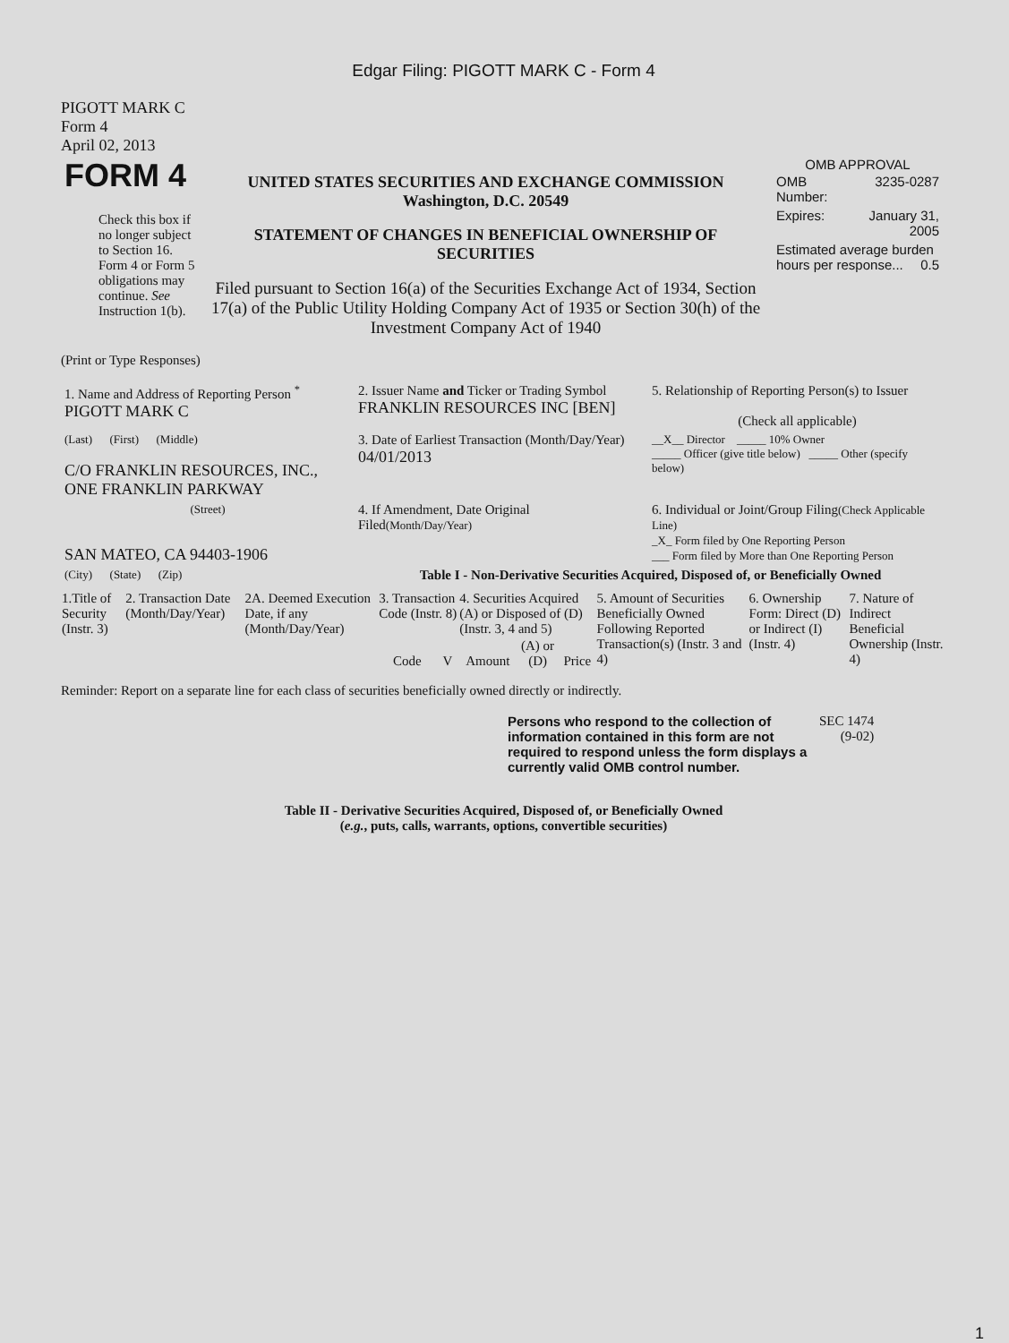Edgar Filing: PIGOTT MARK C - Form 4
PIGOTT MARK C
Form 4
April 02, 2013
| FORM 4 Check this box if no longer subject to Section 16. Form 4 or Form 5 obligations may continue. See Instruction 1(b). | UNITED STATES SECURITIES AND EXCHANGE COMMISSION Washington, D.C. 20549 STATEMENT OF CHANGES IN BENEFICIAL OWNERSHIP OF SECURITIES Filed pursuant to Section 16(a) of the Securities Exchange Act of 1934, Section 17(a) of the Public Utility Holding Company Act of 1935 or Section 30(h) of the Investment Company Act of 1940 | OMB APPROVAL / OMB Number: / 3235-0287 / / Expires: / January 31, 2005 / / Estimated average burden hours per response... 0.5 / / |
(Print or Type Responses)
| 1. Name and Address of Reporting Person <sup>*</sup> PIGOTT MARK C | 2. Issuer Name and Ticker or Trading Symbol FRANKLIN RESOURCES INC [BEN] | 5. Relationship of Reporting Person(s) to Issuer (Check all applicable) |
| (Last) (First) (Middle) C/O FRANKLIN RESOURCES, INC., ONE FRANKLIN PARKWAY | 3. Date of Earliest Transaction (Month/Day/Year) 04/01/2013 | __X__ Director _____ 10% Owner _____ Officer (give title below) _____ Other (specify below) |
| (Street) SAN MATEO, CA 94403-1906 | 4. If Amendment, Date Original Filed (Month/Day/Year) | 6. Individual or Joint/Group Filing (Check Applicable Line) _X_ Form filed by One Reporting Person ___ Form filed by More than One Reporting Person |
| (City) (State) (Zip) | Table I - Non-Derivative Securities Acquired, Disposed of, or Beneficially Owned | |
| 1.Title of Security (Instr. 3) | 2. Transaction Date (Month/Day/Year) | 2A. Deemed Execution Date, if any (Month/Day/Year) | 3. Transaction Code (Instr. 8) | | 4. Securities Acquired (A) or Disposed of (D) (Instr. 3, 4 and 5) | | | 5. Amount of Securities Beneficially Owned Following Reported Transaction(s) (Instr. 3 and 4) | 6. Ownership Form: Direct (D) or Indirect (I) (Instr. 4) | 7. Nature of Indirect Beneficial Ownership (Instr. 4) |
| --- | --- | --- | --- | --- | --- | --- | --- | --- | --- | --- |
| | | | Code | V | Amount | (A) or (D) | Price | | | |
Reminder: Report on a separate line for each class of securities beneficially owned directly or indirectly.
| Persons who respond to the collection of information contained in this form are not required to respond unless the form displays a currently valid OMB control number. | SEC 1474 (9-02) |
Table II - Derivative Securities Acquired, Disposed of, or Beneficially Owned
(e.g., puts, calls, warrants, options, convertible securities)
1